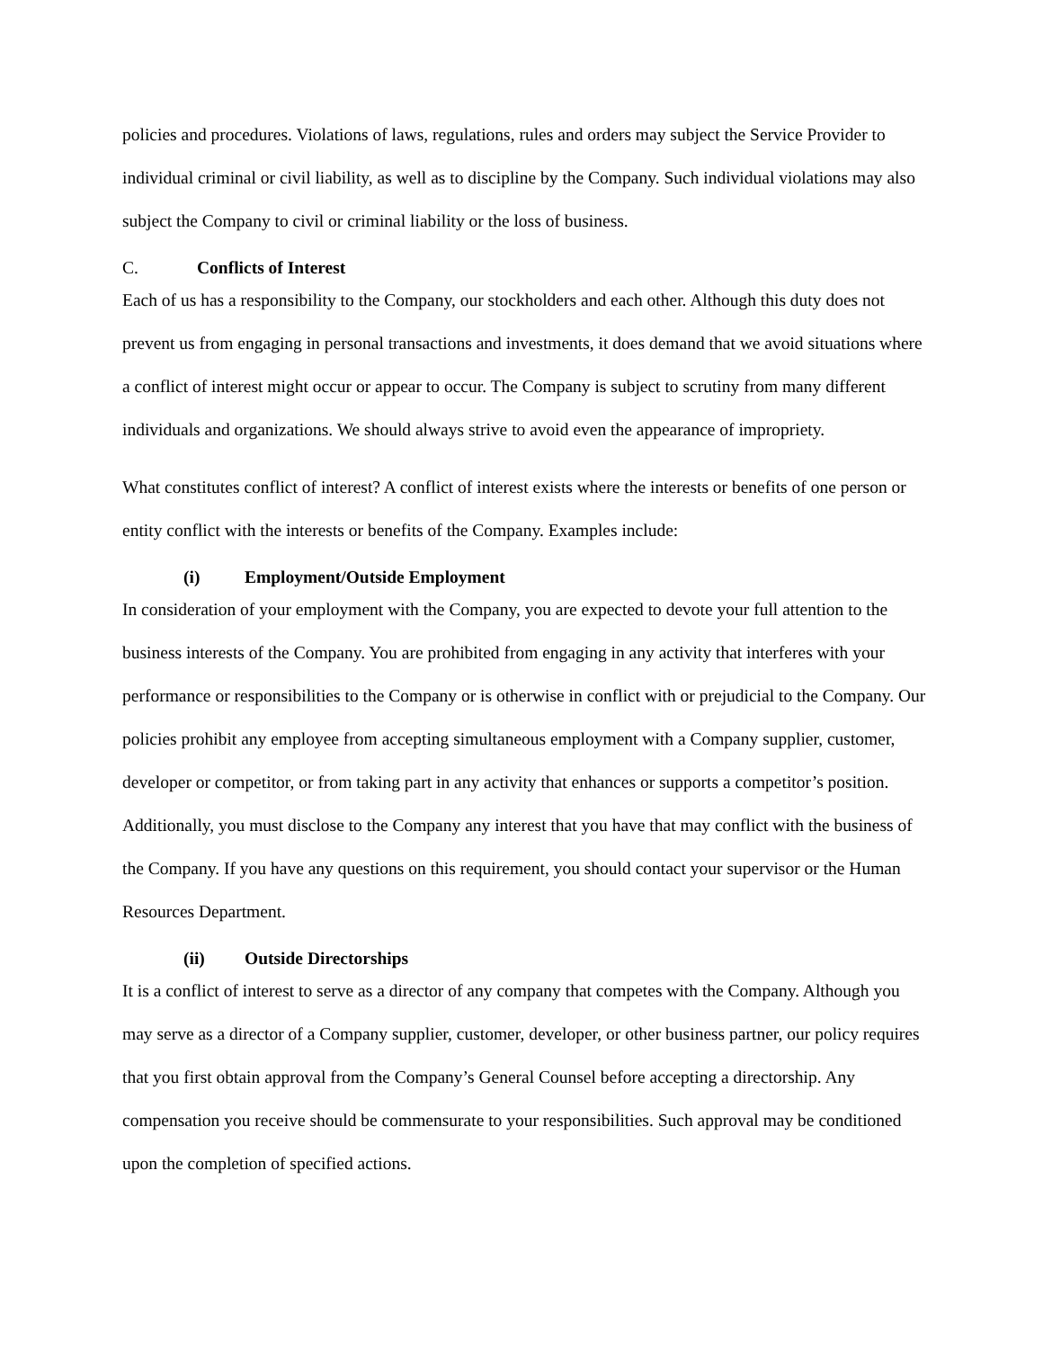policies and procedures. Violations of laws, regulations, rules and orders may subject the Service Provider to individual criminal or civil liability, as well as to discipline by the Company. Such individual violations may also subject the Company to civil or criminal liability or the loss of business.
C. Conflicts of Interest
Each of us has a responsibility to the Company, our stockholders and each other. Although this duty does not prevent us from engaging in personal transactions and investments, it does demand that we avoid situations where a conflict of interest might occur or appear to occur. The Company is subject to scrutiny from many different individuals and organizations. We should always strive to avoid even the appearance of impropriety.
What constitutes conflict of interest? A conflict of interest exists where the interests or benefits of one person or entity conflict with the interests or benefits of the Company. Examples include:
(i) Employment/Outside Employment
In consideration of your employment with the Company, you are expected to devote your full attention to the business interests of the Company. You are prohibited from engaging in any activity that interferes with your performance or responsibilities to the Company or is otherwise in conflict with or prejudicial to the Company. Our policies prohibit any employee from accepting simultaneous employment with a Company supplier, customer, developer or competitor, or from taking part in any activity that enhances or supports a competitor’s position. Additionally, you must disclose to the Company any interest that you have that may conflict with the business of the Company. If you have any questions on this requirement, you should contact your supervisor or the Human Resources Department.
(ii) Outside Directorships
It is a conflict of interest to serve as a director of any company that competes with the Company. Although you may serve as a director of a Company supplier, customer, developer, or other business partner, our policy requires that you first obtain approval from the Company’s General Counsel before accepting a directorship. Any compensation you receive should be commensurate to your responsibilities. Such approval may be conditioned upon the completion of specified actions.